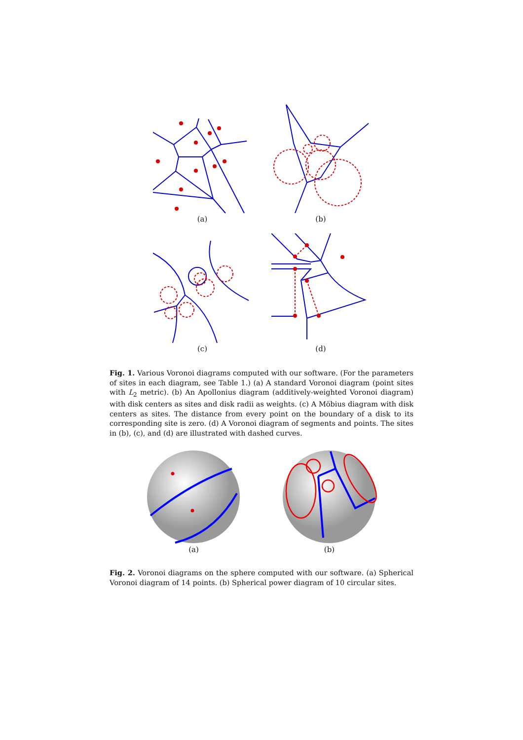(a) (b)
(c) (d)
Fig. 1. Various Voronoi diagrams computed with our software. (For the parameters of sites in each diagram, see Table 1.) (a) A standard Voronoi diagram (point sites with L<sub>2</sub> metric). (b) An Apollonius diagram (additively-weighted Voronoi diagram) with disk centers as sites and disk radii as weights. (c) A Möbius diagram with disk centers as sites. The distance from every point on the boundary of a disk to its corresponding site is zero. (d) A Voronoi diagram of segments and points. The sites in (b), (c), and (d) are illustrated with dashed curves.
(a) (b)
Fig. 2. Voronoi diagrams on the sphere computed with our software. (a) Spherical Voronoi diagram of 14 points. (b) Spherical power diagram of 10 circular sites.